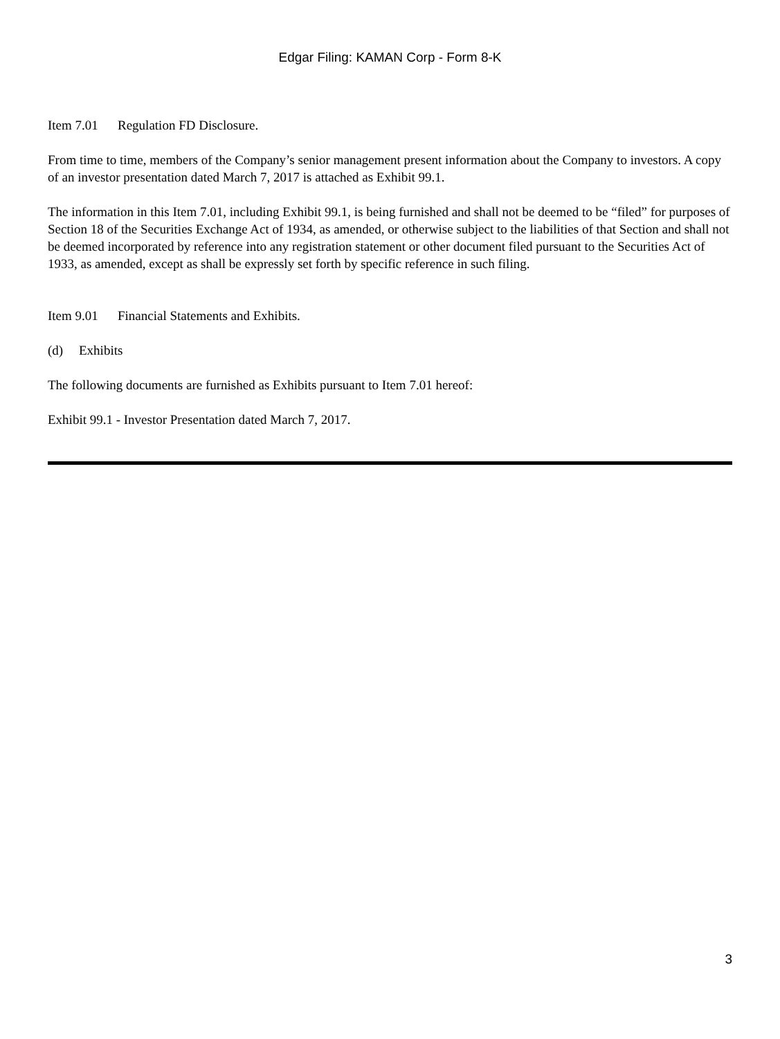Edgar Filing: KAMAN Corp - Form 8-K
Item 7.01 Regulation FD Disclosure.
From time to time, members of the Company’s senior management present information about the Company to investors. A copy of an investor presentation dated March 7, 2017 is attached as Exhibit 99.1.
The information in this Item 7.01, including Exhibit 99.1, is being furnished and shall not be deemed to be “filed” for purposes of Section 18 of the Securities Exchange Act of 1934, as amended, or otherwise subject to the liabilities of that Section and shall not be deemed incorporated by reference into any registration statement or other document filed pursuant to the Securities Act of 1933, as amended, except as shall be expressly set forth by specific reference in such filing.
Item 9.01 Financial Statements and Exhibits.
(d) Exhibits
The following documents are furnished as Exhibits pursuant to Item 7.01 hereof:
Exhibit 99.1 - Investor Presentation dated March 7, 2017.
3